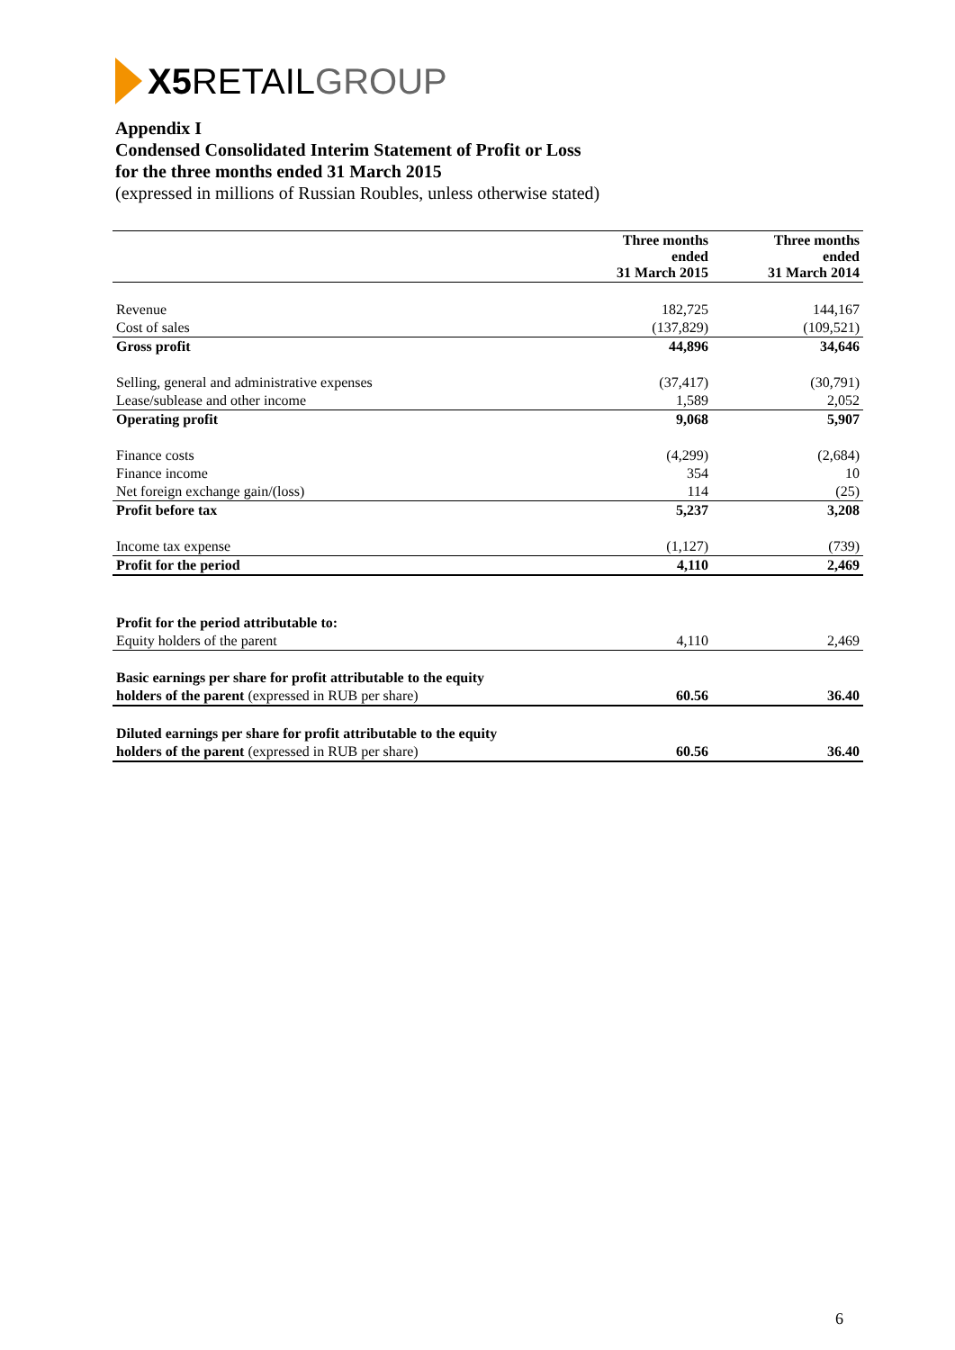X5 RETAIL GROUP
Appendix I
Condensed Consolidated Interim Statement of Profit or Loss
for the three months ended 31 March 2015
(expressed in millions of Russian Roubles, unless otherwise stated)
| | Three months ended 31 March 2015 | Three months ended 31 March 2014 |
| --- | --- | --- |
| Revenue | 182,725 | 144,167 |
| Cost of sales | (137,829) | (109,521) |
| Gross profit | 44,896 | 34,646 |
| Selling, general and administrative expenses | (37,417) | (30,791) |
| Lease/sublease and other income | 1,589 | 2,052 |
| Operating profit | 9,068 | 5,907 |
| Finance costs | (4,299) | (2,684) |
| Finance income | 354 | 10 |
| Net foreign exchange gain/(loss) | 114 | (25) |
| Profit before tax | 5,237 | 3,208 |
| Income tax expense | (1,127) | (739) |
| Profit for the period | 4,110 | 2,469 |
| Profit for the period attributable to: | | |
| Equity holders of the parent | 4,110 | 2,469 |
| Basic earnings per share for profit attributable to the equity | | |
| holders of the parent (expressed in RUB per share) | 60.56 | 36.40 |
| Diluted earnings per share for profit attributable to the equity | | |
| holders of the parent (expressed in RUB per share) | 60.56 | 36.40 |
6